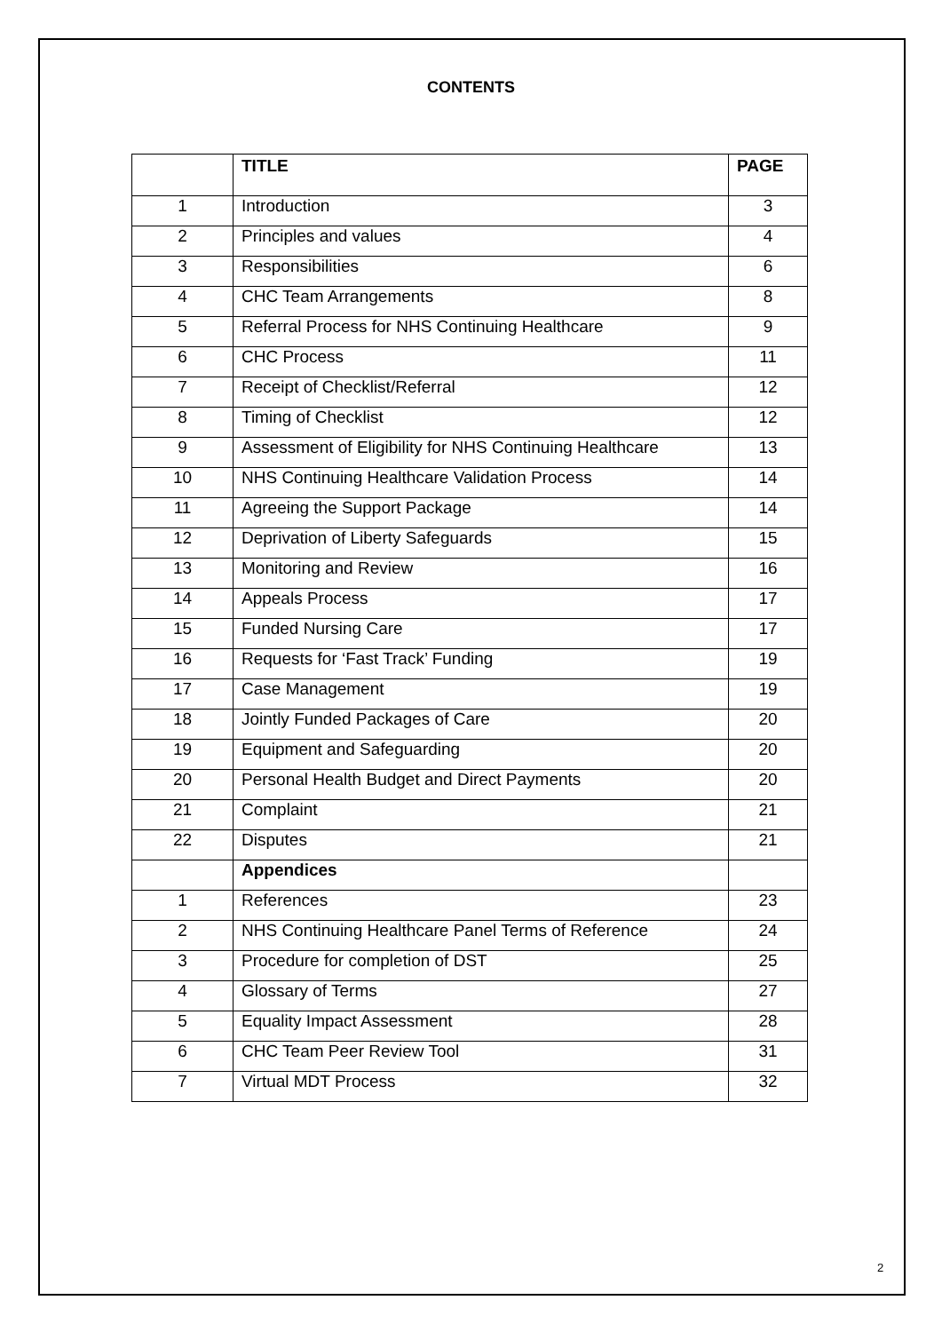CONTENTS
| | TITLE | PAGE |
| --- | --- | --- |
| 1 | Introduction | 3 |
| 2 | Principles and values | 4 |
| 3 | Responsibilities | 6 |
| 4 | CHC Team Arrangements | 8 |
| 5 | Referral Process for NHS Continuing Healthcare | 9 |
| 6 | CHC Process | 11 |
| 7 | Receipt of Checklist/Referral | 12 |
| 8 | Timing of Checklist | 12 |
| 9 | Assessment of Eligibility for NHS Continuing Healthcare | 13 |
| 10 | NHS Continuing Healthcare Validation Process | 14 |
| 11 | Agreeing the Support Package | 14 |
| 12 | Deprivation of Liberty Safeguards | 15 |
| 13 | Monitoring and Review | 16 |
| 14 | Appeals Process | 17 |
| 15 | Funded Nursing Care | 17 |
| 16 | Requests for ‘Fast Track’ Funding | 19 |
| 17 | Case Management | 19 |
| 18 | Jointly Funded Packages of Care | 20 |
| 19 | Equipment and Safeguarding | 20 |
| 20 | Personal Health Budget and Direct Payments | 20 |
| 21 | Complaint | 21 |
| 22 | Disputes | 21 |
| | Appendices | |
| 1 | References | 23 |
| 2 | NHS Continuing Healthcare Panel Terms of Reference | 24 |
| 3 | Procedure for completion of DST | 25 |
| 4 | Glossary of Terms | 27 |
| 5 | Equality Impact Assessment | 28 |
| 6 | CHC Team Peer Review Tool | 31 |
| 7 | Virtual MDT Process | 32 |
2